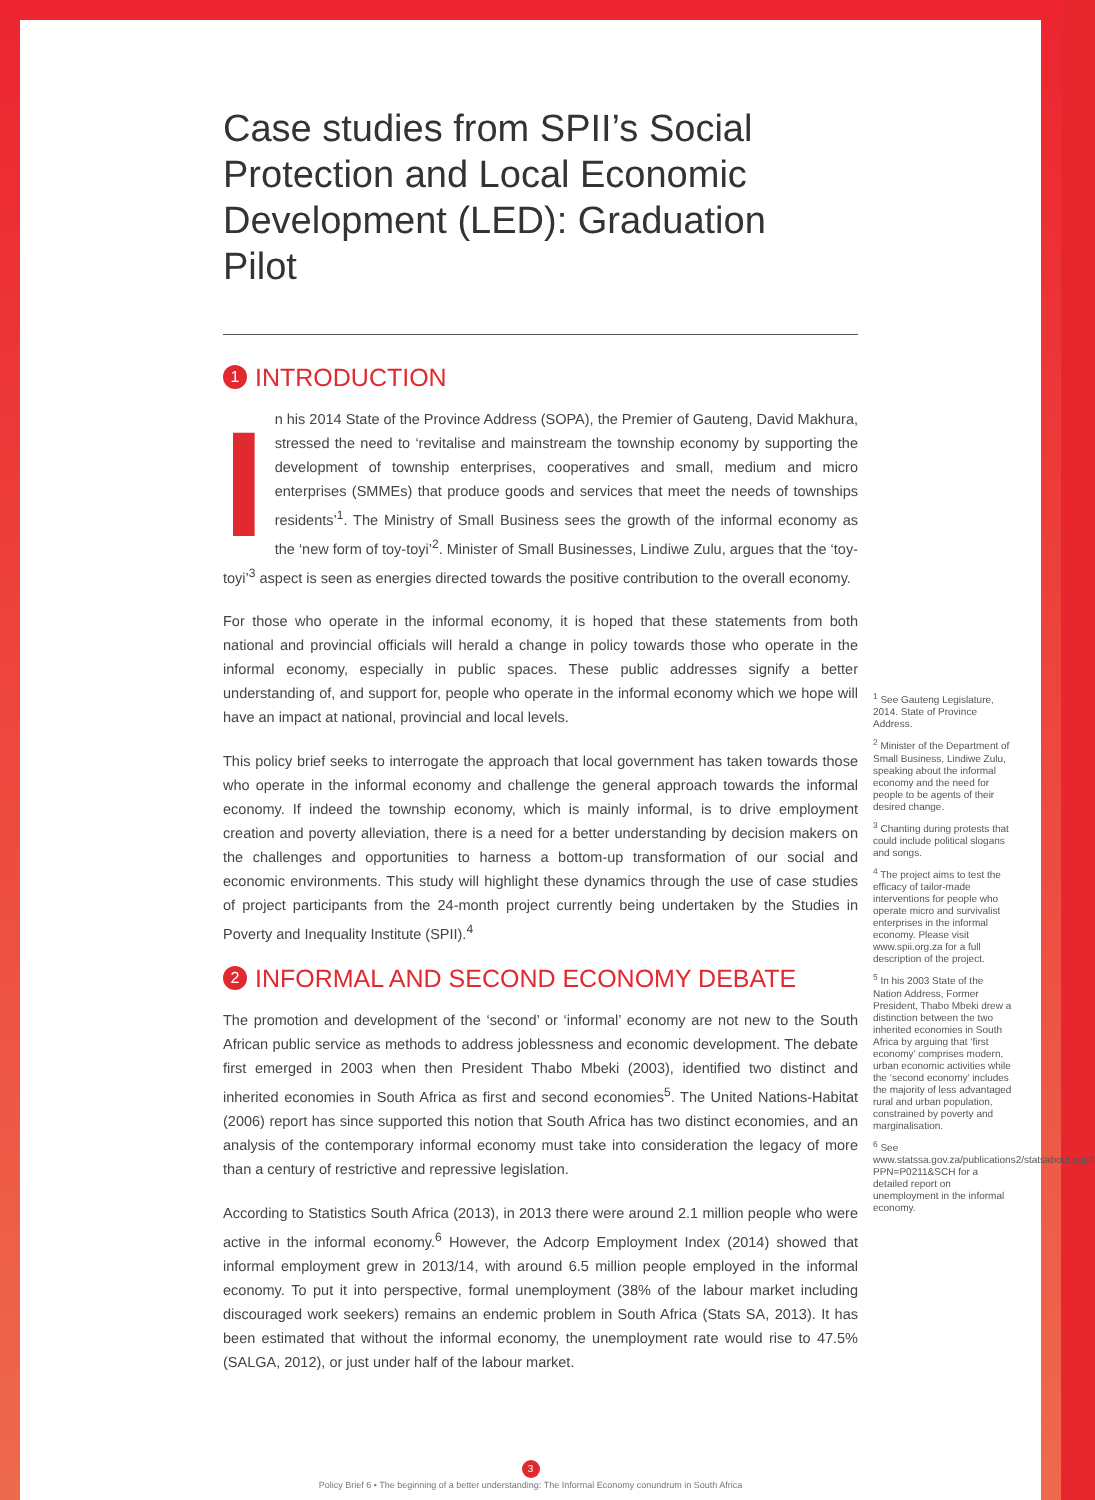Case studies from SPII’s Social Protection and Local Economic Development (LED): Graduation Pilot
1 INTRODUCTION
In his 2014 State of the Province Address (SOPA), the Premier of Gauteng, David Makhura, stressed the need to ‘revitalise and mainstream the township economy by supporting the development of township enterprises, cooperatives and small, medium and micro enterprises (SMMEs) that produce goods and services that meet the needs of townships residents’<sup>1</sup>. The Ministry of Small Business sees the growth of the informal economy as the ‘new form of toy-toyi’<sup>2</sup>. Minister of Small Businesses, Lindiwe Zulu, argues that the ‘toy-toyi’<sup>3</sup> aspect is seen as energies directed towards the positive contribution to the overall economy.
For those who operate in the informal economy, it is hoped that these statements from both national and provincial officials will herald a change in policy towards those who operate in the informal economy, especially in public spaces. These public addresses signify a better understanding of, and support for, people who operate in the informal economy which we hope will have an impact at national, provincial and local levels.
This policy brief seeks to interrogate the approach that local government has taken towards those who operate in the informal economy and challenge the general approach towards the informal economy. If indeed the township economy, which is mainly informal, is to drive employment creation and poverty alleviation, there is a need for a better understanding by decision makers on the challenges and opportunities to harness a bottom-up transformation of our social and economic environments. This study will highlight these dynamics through the use of case studies of project participants from the 24-month project currently being undertaken by the Studies in Poverty and Inequality Institute (SPII).<sup>4</sup>
2 INFORMAL AND SECOND ECONOMY DEBATE
The promotion and development of the ‘second’ or ‘informal’ economy are not new to the South African public service as methods to address joblessness and economic development. The debate first emerged in 2003 when then President Thabo Mbeki (2003), identified two distinct and inherited economies in South Africa as first and second economies<sup>5</sup>. The United Nations-Habitat (2006) report has since supported this notion that South Africa has two distinct economies, and an analysis of the contemporary informal economy must take into consideration the legacy of more than a century of restrictive and repressive legislation.
According to Statistics South Africa (2013), in 2013 there were around 2.1 million people who were active in the informal economy.<sup>6</sup> However, the Adcorp Employment Index (2014) showed that informal employment grew in 2013/14, with around 6.5 million people employed in the informal economy. To put it into perspective, formal unemployment (38% of the labour market including discouraged work seekers) remains an endemic problem in South Africa (Stats SA, 2013). It has been estimated that without the informal economy, the unemployment rate would rise to 47.5% (SALGA, 2012), or just under half of the labour market.
<sup>1</sup> See Gauteng Legislature, 2014. State of Province Address.
<sup>2</sup> Minister of the Department of Small Business, Lindiwe Zulu, speaking about the informal economy and the need for people to be agents of their desired change.
<sup>3</sup> Chanting during protests that could include political slogans and songs.
<sup>4</sup> The project aims to test the efficacy of tailor-made interventions for people who operate micro and survivalist enterprises in the informal economy. Please visit www.spii.org.za for a full description of the project.
<sup>5</sup> In his 2003 State of the Nation Address, Former President, Thabo Mbeki drew a distinction between the two inherited economies in South Africa by arguing that ‘first economy’ comprises modern, urban economic activities while the ‘second economy’ includes the majority of less advantaged rural and urban population, constrained by poverty and marginalisation.
<sup>6</sup> See www.statssa.gov.za/publications2/statsabout.asp?PPN=P0211&SCH for a detailed report on unemployment in the informal economy.
3
Policy Brief 6 • The beginning of a better understanding: The Informal Economy conundrum in South Africa